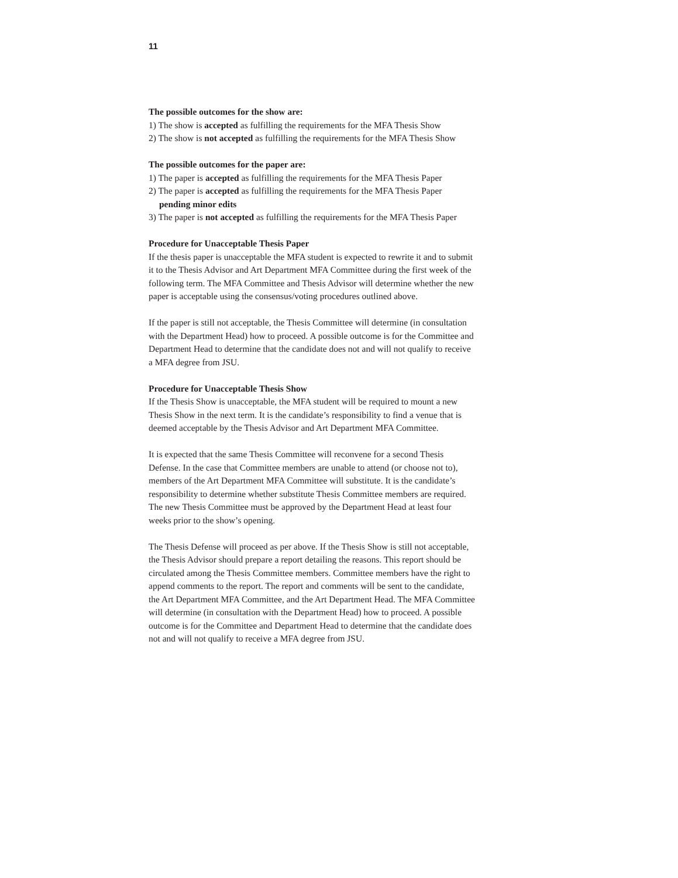11
The possible outcomes for the show are:
1) The show is accepted as fulfilling the requirements for the MFA Thesis Show
2) The show is not accepted as fulfilling the requirements for the MFA Thesis Show
The possible outcomes for the paper are:
1) The paper is accepted as fulfilling the requirements for the MFA Thesis Paper
2) The paper is accepted as fulfilling the requirements for the MFA Thesis Paper
pending minor edits
3) The paper is not accepted as fulfilling the requirements for the MFA Thesis Paper
Procedure for Unacceptable Thesis Paper
If the thesis paper is unacceptable the MFA student is expected to rewrite it and to submit it to the Thesis Advisor and Art Department MFA Committee during the first week of the following term. The MFA Committee and Thesis Advisor will determine whether the new paper is acceptable using the consensus/voting procedures outlined above.
If the paper is still not acceptable, the Thesis Committee will determine (in consultation with the Department Head) how to proceed. A possible outcome is for the Committee and Department Head to determine that the candidate does not and will not qualify to receive a MFA degree from JSU.
Procedure for Unacceptable Thesis Show
If the Thesis Show is unacceptable, the MFA student will be required to mount a new Thesis Show in the next term. It is the candidate’s responsibility to find a venue that is deemed acceptable by the Thesis Advisor and Art Department MFA Committee.
It is expected that the same Thesis Committee will reconvene for a second Thesis Defense. In the case that Committee members are unable to attend (or choose not to), members of the Art Department MFA Committee will substitute. It is the candidate’s responsibility to determine whether substitute Thesis Committee members are required. The new Thesis Committee must be approved by the Department Head at least four weeks prior to the show’s opening.
The Thesis Defense will proceed as per above. If the Thesis Show is still not acceptable, the Thesis Advisor should prepare a report detailing the reasons. This report should be circulated among the Thesis Committee members. Committee members have the right to append comments to the report. The report and comments will be sent to the candidate, the Art Department MFA Committee, and the Art Department Head. The MFA Committee will determine (in consultation with the Department Head) how to proceed. A possible outcome is for the Committee and Department Head to determine that the candidate does not and will not qualify to receive a MFA degree from JSU.